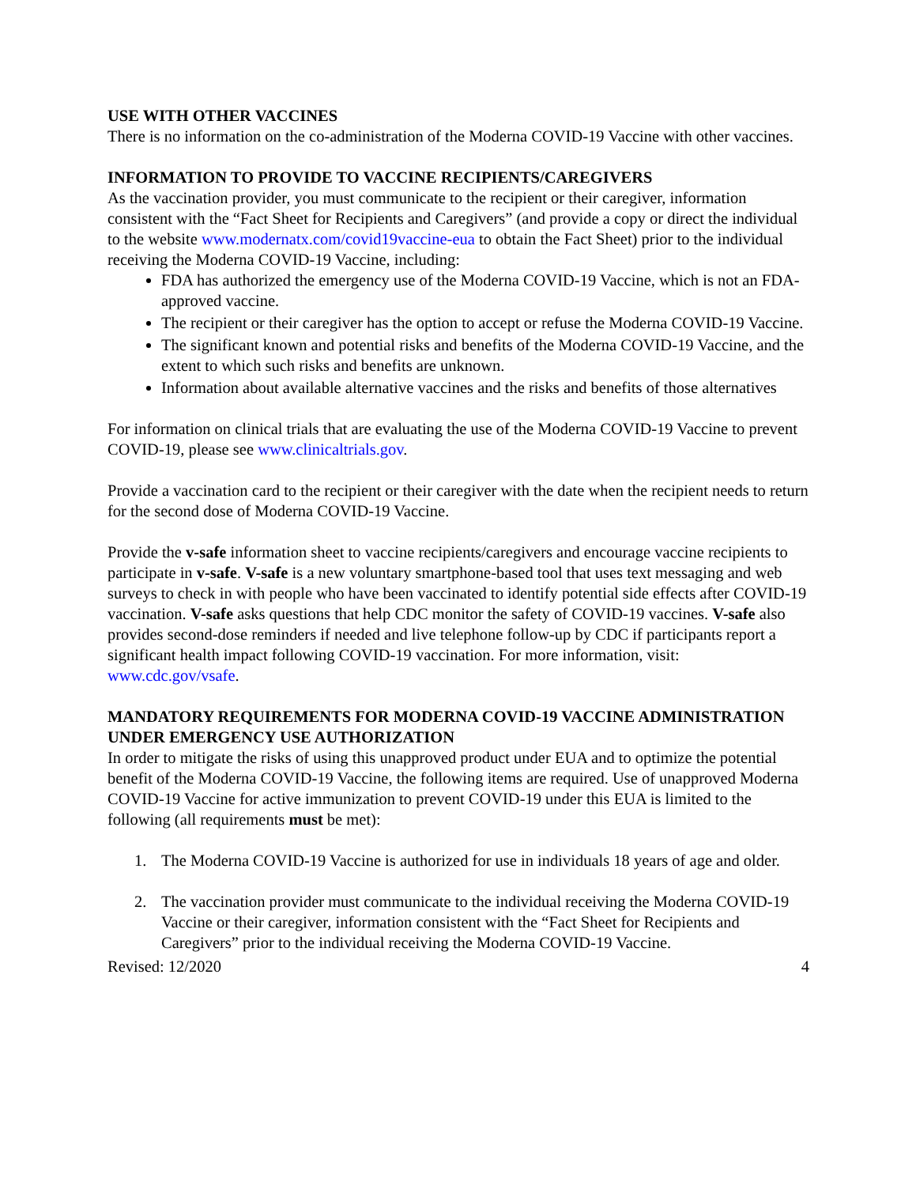USE WITH OTHER VACCINES
There is no information on the co-administration of the Moderna COVID-19 Vaccine with other vaccines.
INFORMATION TO PROVIDE TO VACCINE RECIPIENTS/CAREGIVERS
As the vaccination provider, you must communicate to the recipient or their caregiver, information consistent with the “Fact Sheet for Recipients and Caregivers” (and provide a copy or direct the individual to the website www.modernatx.com/covid19vaccine-eua to obtain the Fact Sheet) prior to the individual receiving the Moderna COVID-19 Vaccine, including:
FDA has authorized the emergency use of the Moderna COVID-19 Vaccine, which is not an FDA-approved vaccine.
The recipient or their caregiver has the option to accept or refuse the Moderna COVID-19 Vaccine.
The significant known and potential risks and benefits of the Moderna COVID-19 Vaccine, and the extent to which such risks and benefits are unknown.
Information about available alternative vaccines and the risks and benefits of those alternatives
For information on clinical trials that are evaluating the use of the Moderna COVID-19 Vaccine to prevent COVID-19, please see www.clinicaltrials.gov.
Provide a vaccination card to the recipient or their caregiver with the date when the recipient needs to return for the second dose of Moderna COVID-19 Vaccine.
Provide the v-safe information sheet to vaccine recipients/caregivers and encourage vaccine recipients to participate in v-safe. V-safe is a new voluntary smartphone-based tool that uses text messaging and web surveys to check in with people who have been vaccinated to identify potential side effects after COVID-19 vaccination. V-safe asks questions that help CDC monitor the safety of COVID-19 vaccines. V-safe also provides second-dose reminders if needed and live telephone follow-up by CDC if participants report a significant health impact following COVID-19 vaccination. For more information, visit: www.cdc.gov/vsafe.
MANDATORY REQUIREMENTS FOR MODERNA COVID-19 VACCINE ADMINISTRATION UNDER EMERGENCY USE AUTHORIZATION
In order to mitigate the risks of using this unapproved product under EUA and to optimize the potential benefit of the Moderna COVID-19 Vaccine, the following items are required. Use of unapproved Moderna COVID-19 Vaccine for active immunization to prevent COVID-19 under this EUA is limited to the following (all requirements must be met):
1. The Moderna COVID-19 Vaccine is authorized for use in individuals 18 years of age and older.
2. The vaccination provider must communicate to the individual receiving the Moderna COVID-19 Vaccine or their caregiver, information consistent with the “Fact Sheet for Recipients and Caregivers” prior to the individual receiving the Moderna COVID-19 Vaccine.
Revised: 12/2020 4